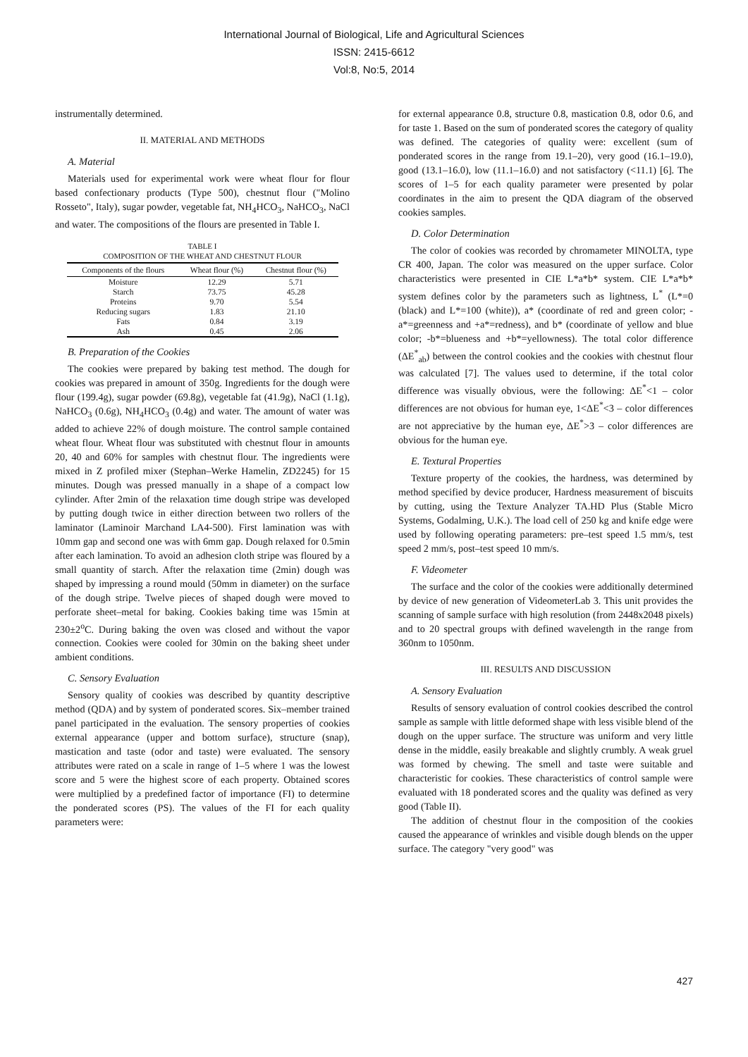International Journal of Biological, Life and Agricultural Sciences
ISSN: 2415-6612
Vol:8, No:5, 2014
instrumentally determined.
II. MATERIAL AND METHODS
A. Material
Materials used for experimental work were wheat flour for flour based confectionary products (Type 500), chestnut flour ("Molino Rosseto", Italy), sugar powder, vegetable fat, NH<sub>4</sub>HCO<sub>3</sub>, NaHCO<sub>3</sub>, NaCl and water. The compositions of the flours are presented in Table I.
TABLE I
COMPOSITION OF THE WHEAT AND CHESTNUT FLOUR
| Components of the flours | Wheat flour (%) | Chestnut flour (%) |
| --- | --- | --- |
| Moisture | 12.29 | 5.71 |
| Starch | 73.75 | 45.28 |
| Proteins | 9.70 | 5.54 |
| Reducing sugars | 1.83 | 21.10 |
| Fats | 0.84 | 3.19 |
| Ash | 0.45 | 2.06 |
B. Preparation of the Cookies
The cookies were prepared by baking test method. The dough for cookies was prepared in amount of 350g. Ingredients for the dough were flour (199.4g), sugar powder (69.8g), vegetable fat (41.9g), NaCl (1.1g), NaHCO<sub>3</sub> (0.6g), NH<sub>4</sub>HCO<sub>3</sub> (0.4g) and water. The amount of water was added to achieve 22% of dough moisture. The control sample contained wheat flour. Wheat flour was substituted with chestnut flour in amounts 20, 40 and 60% for samples with chestnut flour. The ingredients were mixed in Z profiled mixer (Stephan–Werke Hamelin, ZD2245) for 15 minutes. Dough was pressed manually in a shape of a compact low cylinder. After 2min of the relaxation time dough stripe was developed by putting dough twice in either direction between two rollers of the laminator (Laminoir Marchand LA4-500). First lamination was with 10mm gap and second one was with 6mm gap. Dough relaxed for 0.5min after each lamination. To avoid an adhesion cloth stripe was floured by a small quantity of starch. After the relaxation time (2min) dough was shaped by impressing a round mould (50mm in diameter) on the surface of the dough stripe. Twelve pieces of shaped dough were moved to perforate sheet–metal for baking. Cookies baking time was 15min at 230±2<sup>o</sup>C. During baking the oven was closed and without the vapor connection. Cookies were cooled for 30min on the baking sheet under ambient conditions.
C. Sensory Evaluation
Sensory quality of cookies was described by quantity descriptive method (QDA) and by system of ponderated scores. Six–member trained panel participated in the evaluation. The sensory properties of cookies external appearance (upper and bottom surface), structure (snap), mastication and taste (odor and taste) were evaluated. The sensory attributes were rated on a scale in range of 1–5 where 1 was the lowest score and 5 were the highest score of each property. Obtained scores were multiplied by a predefined factor of importance (FI) to determine the ponderated scores (PS). The values of the FI for each quality parameters were:
for external appearance 0.8, structure 0.8, mastication 0.8, odor 0.6, and for taste 1. Based on the sum of ponderated scores the category of quality was defined. The categories of quality were: excellent (sum of ponderated scores in the range from 19.1–20), very good (16.1–19.0), good (13.1–16.0), low (11.1–16.0) and not satisfactory (<11.1) [6]. The scores of 1–5 for each quality parameter were presented by polar coordinates in the aim to present the QDA diagram of the observed cookies samples.
D. Color Determination
The color of cookies was recorded by chromameter MINOLTA, type CR 400, Japan. The color was measured on the upper surface. Color characteristics were presented in CIE L*a*b* system. CIE L*a*b* system defines color by the parameters such as lightness, L<sup>*</sup> (L*=0 (black) and L*=100 (white)), a* (coordinate of red and green color; -a*=greenness and +a*=redness), and b* (coordinate of yellow and blue color; -b*=blueness and +b*=yellowness). The total color difference (ΔE<sup>*</sup><sub>ab</sub>) between the control cookies and the cookies with chestnut flour was calculated [7]. The values used to determine, if the total color difference was visually obvious, were the following: ΔE<sup>*</sup><1 – color differences are not obvious for human eye, 1<ΔE<sup>*</sup><3 – color differences are not appreciative by the human eye, ΔE<sup>*</sup>>3 – color differences are obvious for the human eye.
E. Textural Properties
Texture property of the cookies, the hardness, was determined by method specified by device producer, Hardness measurement of biscuits by cutting, using the Texture Analyzer TA.HD Plus (Stable Micro Systems, Godalming, U.K.). The load cell of 250 kg and knife edge were used by following operating parameters: pre–test speed 1.5 mm/s, test speed 2 mm/s, post–test speed 10 mm/s.
F. Videometer
The surface and the color of the cookies were additionally determined by device of new generation of VideometerLab 3. This unit provides the scanning of sample surface with high resolution (from 2448x2048 pixels) and to 20 spectral groups with defined wavelength in the range from 360nm to 1050nm.
III. RESULTS AND DISCUSSION
A. Sensory Evaluation
Results of sensory evaluation of control cookies described the control sample as sample with little deformed shape with less visible blend of the dough on the upper surface. The structure was uniform and very little dense in the middle, easily breakable and slightly crumbly. A weak gruel was formed by chewing. The smell and taste were suitable and characteristic for cookies. These characteristics of control sample were evaluated with 18 ponderated scores and the quality was defined as very good (Table II).
The addition of chestnut flour in the composition of the cookies caused the appearance of wrinkles and visible dough blends on the upper surface. The category "very good" was
427